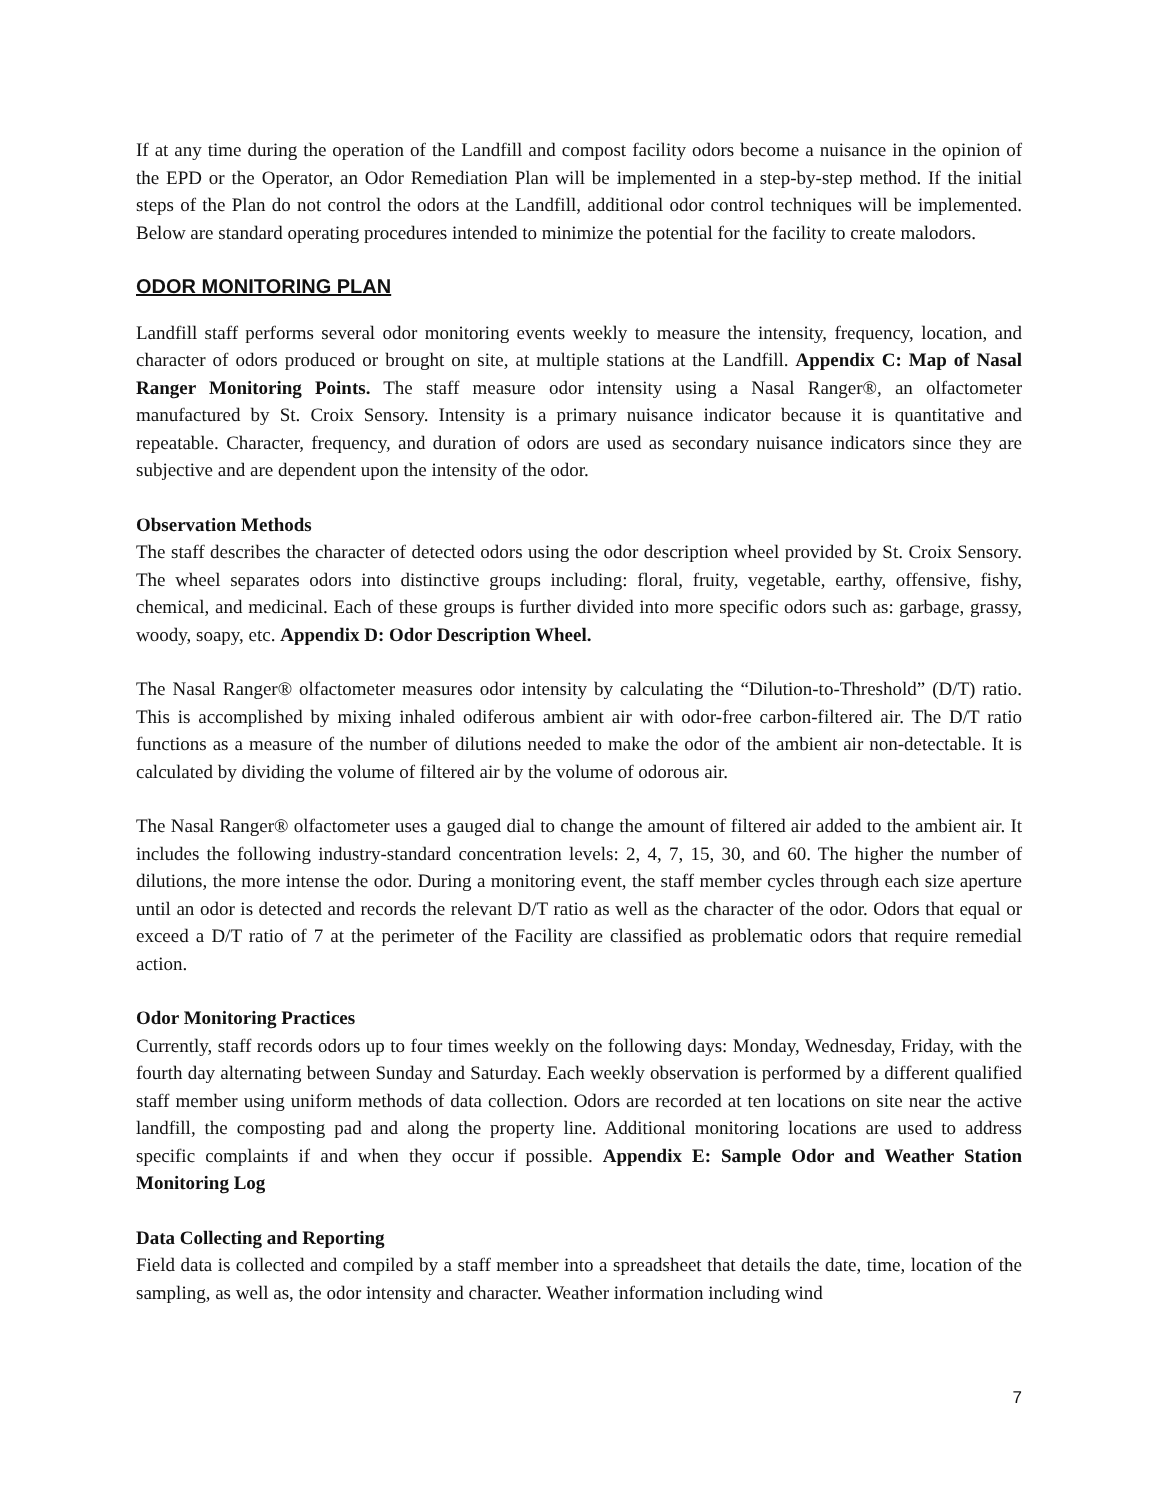If at any time during the operation of the Landfill and compost facility odors become a nuisance in the opinion of the EPD or the Operator, an Odor Remediation Plan will be implemented in a step-by-step method. If the initial steps of the Plan do not control the odors at the Landfill, additional odor control techniques will be implemented. Below are standard operating procedures intended to minimize the potential for the facility to create malodors.
ODOR MONITORING PLAN
Landfill staff performs several odor monitoring events weekly to measure the intensity, frequency, location, and character of odors produced or brought on site, at multiple stations at the Landfill. Appendix C: Map of Nasal Ranger Monitoring Points. The staff measure odor intensity using a Nasal Ranger®, an olfactometer manufactured by St. Croix Sensory. Intensity is a primary nuisance indicator because it is quantitative and repeatable. Character, frequency, and duration of odors are used as secondary nuisance indicators since they are subjective and are dependent upon the intensity of the odor.
Observation Methods
The staff describes the character of detected odors using the odor description wheel provided by St. Croix Sensory. The wheel separates odors into distinctive groups including: floral, fruity, vegetable, earthy, offensive, fishy, chemical, and medicinal. Each of these groups is further divided into more specific odors such as: garbage, grassy, woody, soapy, etc. Appendix D: Odor Description Wheel.
The Nasal Ranger® olfactometer measures odor intensity by calculating the “Dilution-to-Threshold” (D/T) ratio. This is accomplished by mixing inhaled odiferous ambient air with odor-free carbon-filtered air. The D/T ratio functions as a measure of the number of dilutions needed to make the odor of the ambient air non-detectable. It is calculated by dividing the volume of filtered air by the volume of odorous air.
The Nasal Ranger® olfactometer uses a gauged dial to change the amount of filtered air added to the ambient air. It includes the following industry-standard concentration levels: 2, 4, 7, 15, 30, and 60. The higher the number of dilutions, the more intense the odor. During a monitoring event, the staff member cycles through each size aperture until an odor is detected and records the relevant D/T ratio as well as the character of the odor. Odors that equal or exceed a D/T ratio of 7 at the perimeter of the Facility are classified as problematic odors that require remedial action.
Odor Monitoring Practices
Currently, staff records odors up to four times weekly on the following days: Monday, Wednesday, Friday, with the fourth day alternating between Sunday and Saturday. Each weekly observation is performed by a different qualified staff member using uniform methods of data collection. Odors are recorded at ten locations on site near the active landfill, the composting pad and along the property line. Additional monitoring locations are used to address specific complaints if and when they occur if possible. Appendix E: Sample Odor and Weather Station Monitoring Log
Data Collecting and Reporting
Field data is collected and compiled by a staff member into a spreadsheet that details the date, time, location of the sampling, as well as, the odor intensity and character. Weather information including wind
7